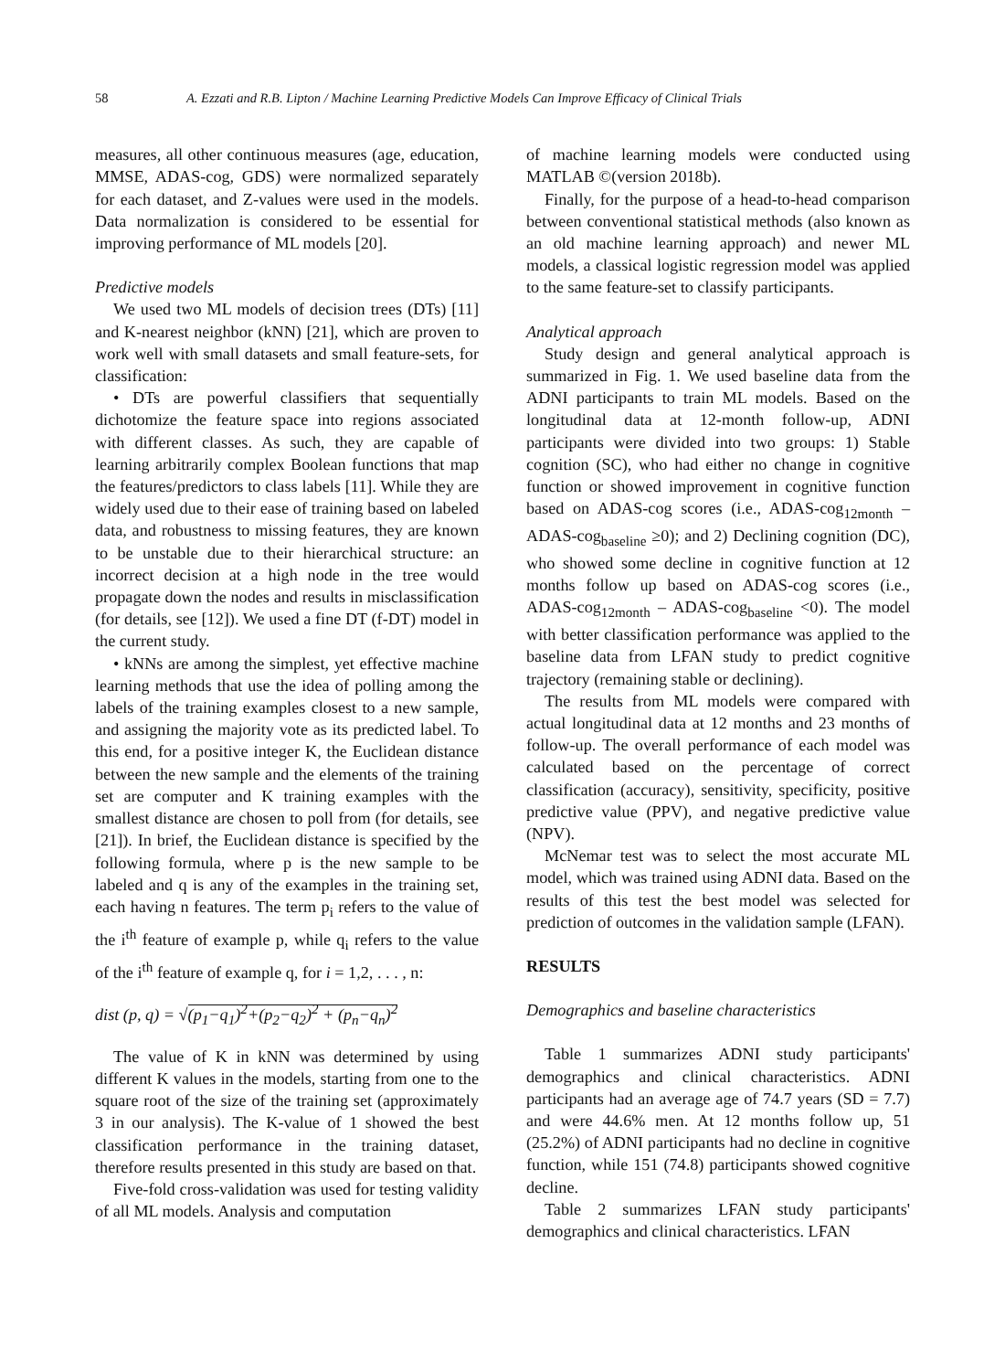58 A. Ezzati and R.B. Lipton / Machine Learning Predictive Models Can Improve Efficacy of Clinical Trials
measures, all other continuous measures (age, education, MMSE, ADAS-cog, GDS) were normalized separately for each dataset, and Z-values were used in the models. Data normalization is considered to be essential for improving performance of ML models [20].
Predictive models
We used two ML models of decision trees (DTs) [11] and K-nearest neighbor (kNN) [21], which are proven to work well with small datasets and small feature-sets, for classification:
• DTs are powerful classifiers that sequentially dichotomize the feature space into regions associated with different classes. As such, they are capable of learning arbitrarily complex Boolean functions that map the features/predictors to class labels [11]. While they are widely used due to their ease of training based on labeled data, and robustness to missing features, they are known to be unstable due to their hierarchical structure: an incorrect decision at a high node in the tree would propagate down the nodes and results in misclassification (for details, see [12]). We used a fine DT (f-DT) model in the current study.
• kNNs are among the simplest, yet effective machine learning methods that use the idea of polling among the labels of the training examples closest to a new sample, and assigning the majority vote as its predicted label. To this end, for a positive integer K, the Euclidean distance between the new sample and the elements of the training set are computer and K training examples with the smallest distance are chosen to poll from (for details, see [21]). In brief, the Euclidean distance is specified by the following formula, where p is the new sample to be labeled and q is any of the examples in the training set, each having n features. The term p<sub>i</sub> refers to the value of the i<sup>th</sup> feature of example p, while q<sub>i</sub> refers to the value of the i<sup>th</sup> feature of example q, for i = 1,2, . . . , n:
dist (p, q) = √(p<sub>1</sub>−q<sub>1</sub>)<sup>2</sup>+(p<sub>2</sub>−q<sub>2</sub>)<sup>2</sup> + (p<sub>n</sub>−q<sub>n</sub>)<sup>2</sup>
The value of K in kNN was determined by using different K values in the models, starting from one to the square root of the size of the training set (approximately 3 in our analysis). The K-value of 1 showed the best classification performance in the training dataset, therefore results presented in this study are based on that.
Five-fold cross-validation was used for testing validity of all ML models. Analysis and computation
of machine learning models were conducted using MATLAB ©(version 2018b).
Finally, for the purpose of a head-to-head comparison between conventional statistical methods (also known as an old machine learning approach) and newer ML models, a classical logistic regression model was applied to the same feature-set to classify participants.
Analytical approach
Study design and general analytical approach is summarized in Fig. 1. We used baseline data from the ADNI participants to train ML models. Based on the longitudinal data at 12-month follow-up, ADNI participants were divided into two groups: 1) Stable cognition (SC), who had either no change in cognitive function or showed improvement in cognitive function based on ADAS-cog scores (i.e., ADAS-cog<sub>12month</sub> – ADAS-cog<sub>baseline</sub> ≥0); and 2) Declining cognition (DC), who showed some decline in cognitive function at 12 months follow up based on ADAS-cog scores (i.e., ADAS-cog<sub>12month</sub> – ADAS-cog<sub>baseline</sub> <0). The model with better classification performance was applied to the baseline data from LFAN study to predict cognitive trajectory (remaining stable or declining).
The results from ML models were compared with actual longitudinal data at 12 months and 23 months of follow-up. The overall performance of each model was calculated based on the percentage of correct classification (accuracy), sensitivity, specificity, positive predictive value (PPV), and negative predictive value (NPV).
McNemar test was to select the most accurate ML model, which was trained using ADNI data. Based on the results of this test the best model was selected for prediction of outcomes in the validation sample (LFAN).
RESULTS
Demographics and baseline characteristics
Table 1 summarizes ADNI study participants' demographics and clinical characteristics. ADNI participants had an average age of 74.7 years (SD = 7.7) and were 44.6% men. At 12 months follow up, 51 (25.2%) of ADNI participants had no decline in cognitive function, while 151 (74.8) participants showed cognitive decline.
Table 2 summarizes LFAN study participants' demographics and clinical characteristics. LFAN